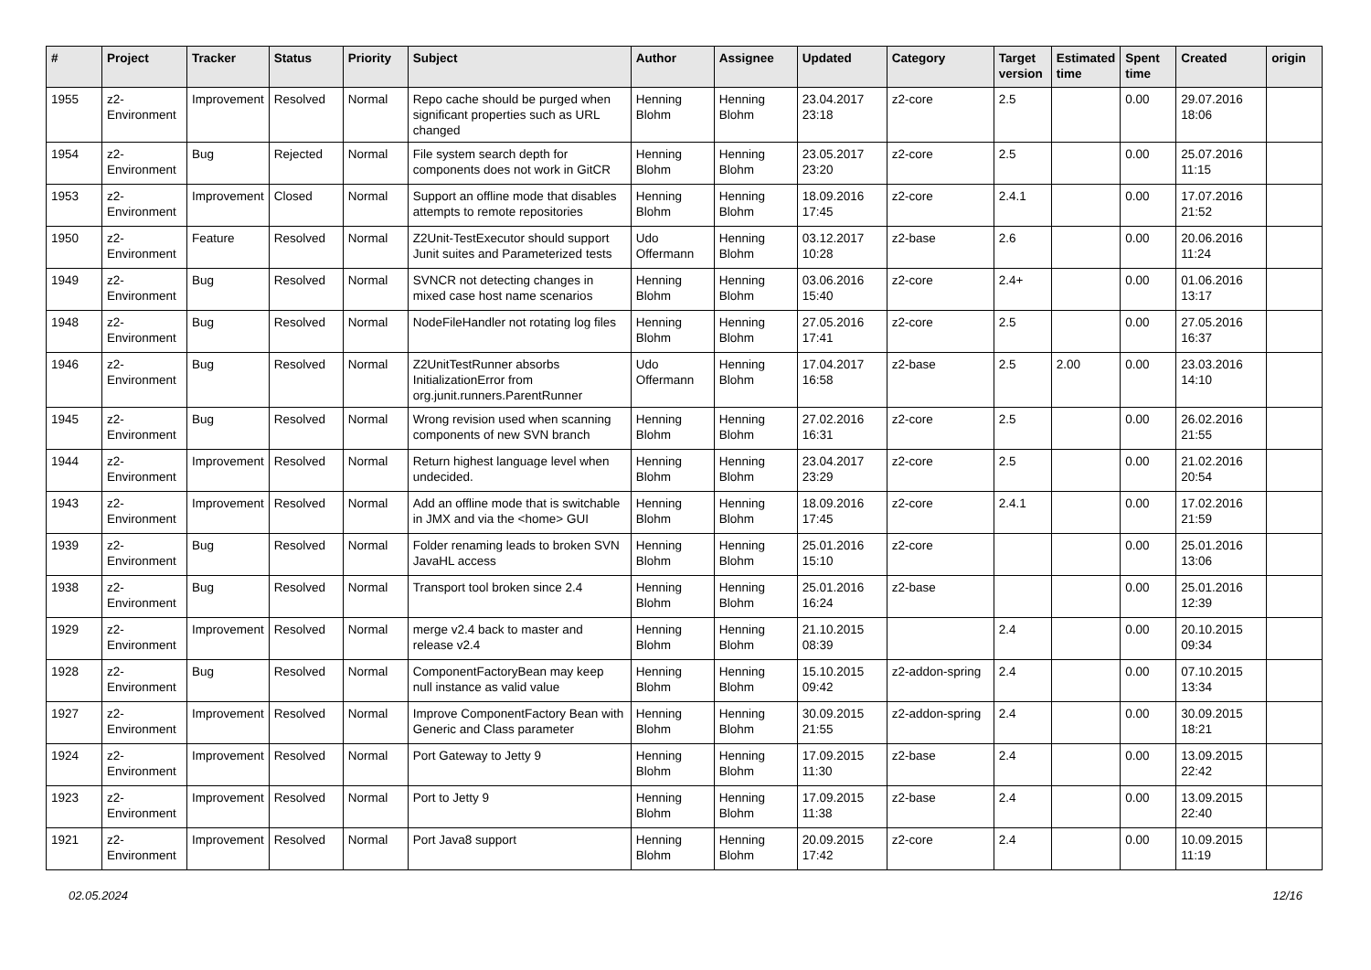| # | Project | Tracker | Status | Priority | Subject | Author | Assignee | Updated | Category | Target version | Estimated time | Spent time | Created | origin |
| --- | --- | --- | --- | --- | --- | --- | --- | --- | --- | --- | --- | --- | --- | --- |
| 1955 | z2-Environment | Improvement | Resolved | Normal | Repo cache should be purged when significant properties such as URL changed | Henning Blohm | Henning Blohm | 23.04.2017 23:18 | z2-core | 2.5 | | 0.00 | 29.07.2016 18:06 | |
| 1954 | z2-Environment | Bug | Rejected | Normal | File system search depth for components does not work in GitCR | Henning Blohm | Henning Blohm | 23.05.2017 23:20 | z2-core | 2.5 | | 0.00 | 25.07.2016 11:15 | |
| 1953 | z2-Environment | Improvement | Closed | Normal | Support an offline mode that disables attempts to remote repositories | Henning Blohm | Henning Blohm | 18.09.2016 17:45 | z2-core | 2.4.1 | | 0.00 | 17.07.2016 21:52 | |
| 1950 | z2-Environment | Feature | Resolved | Normal | Z2Unit-TestExecutor should support Junit suites and Parameterized tests | Udo Offermann | Henning Blohm | 03.12.2017 10:28 | z2-base | 2.6 | | 0.00 | 20.06.2016 11:24 | |
| 1949 | z2-Environment | Bug | Resolved | Normal | SVNCR not detecting changes in mixed case host name scenarios | Henning Blohm | Henning Blohm | 03.06.2016 15:40 | z2-core | 2.4+ | | 0.00 | 01.06.2016 13:17 | |
| 1948 | z2-Environment | Bug | Resolved | Normal | NodeFileHandler not rotating log files | Henning Blohm | Henning Blohm | 27.05.2016 17:41 | z2-core | 2.5 | | 0.00 | 27.05.2016 16:37 | |
| 1946 | z2-Environment | Bug | Resolved | Normal | Z2UnitTestRunner absorbs InitializationError from org.junit.runners.ParentRunner | Udo Offermann | Henning Blohm | 17.04.2017 16:58 | z2-base | 2.5 | 2.00 | 0.00 | 23.03.2016 14:10 | |
| 1945 | z2-Environment | Bug | Resolved | Normal | Wrong revision used when scanning components of new SVN branch | Henning Blohm | Henning Blohm | 27.02.2016 16:31 | z2-core | 2.5 | | 0.00 | 26.02.2016 21:55 | |
| 1944 | z2-Environment | Improvement | Resolved | Normal | Return highest language level when undecided. | Henning Blohm | Henning Blohm | 23.04.2017 23:29 | z2-core | 2.5 | | 0.00 | 21.02.2016 20:54 | |
| 1943 | z2-Environment | Improvement | Resolved | Normal | Add an offline mode that is switchable in JMX and via the <home> GUI | Henning Blohm | Henning Blohm | 18.09.2016 17:45 | z2-core | 2.4.1 | | 0.00 | 17.02.2016 21:59 | |
| 1939 | z2-Environment | Bug | Resolved | Normal | Folder renaming leads to broken SVN JavaHL access | Henning Blohm | Henning Blohm | 25.01.2016 15:10 | z2-core | | | 0.00 | 25.01.2016 13:06 | |
| 1938 | z2-Environment | Bug | Resolved | Normal | Transport tool broken since 2.4 | Henning Blohm | Henning Blohm | 25.01.2016 16:24 | z2-base | | | 0.00 | 25.01.2016 12:39 | |
| 1929 | z2-Environment | Improvement | Resolved | Normal | merge v2.4 back to master and release v2.4 | Henning Blohm | Henning Blohm | 21.10.2015 08:39 | | 2.4 | | 0.00 | 20.10.2015 09:34 | |
| 1928 | z2-Environment | Bug | Resolved | Normal | ComponentFactoryBean may keep null instance as valid value | Henning Blohm | Henning Blohm | 15.10.2015 09:42 | z2-addon-spring | 2.4 | | 0.00 | 07.10.2015 13:34 | |
| 1927 | z2-Environment | Improvement | Resolved | Normal | Improve ComponentFactory Bean with Generic and Class parameter | Henning Blohm | Henning Blohm | 30.09.2015 21:55 | z2-addon-spring | 2.4 | | 0.00 | 30.09.2015 18:21 | |
| 1924 | z2-Environment | Improvement | Resolved | Normal | Port Gateway to Jetty 9 | Henning Blohm | Henning Blohm | 17.09.2015 11:30 | z2-base | 2.4 | | 0.00 | 13.09.2015 22:42 | |
| 1923 | z2-Environment | Improvement | Resolved | Normal | Port to Jetty 9 | Henning Blohm | Henning Blohm | 17.09.2015 11:38 | z2-base | 2.4 | | 0.00 | 13.09.2015 22:40 | |
| 1921 | z2-Environment | Improvement | Resolved | Normal | Port Java8 support | Henning Blohm | Henning Blohm | 20.09.2015 17:42 | z2-core | 2.4 | | 0.00 | 10.09.2015 11:19 | |
02.05.2024 12/16